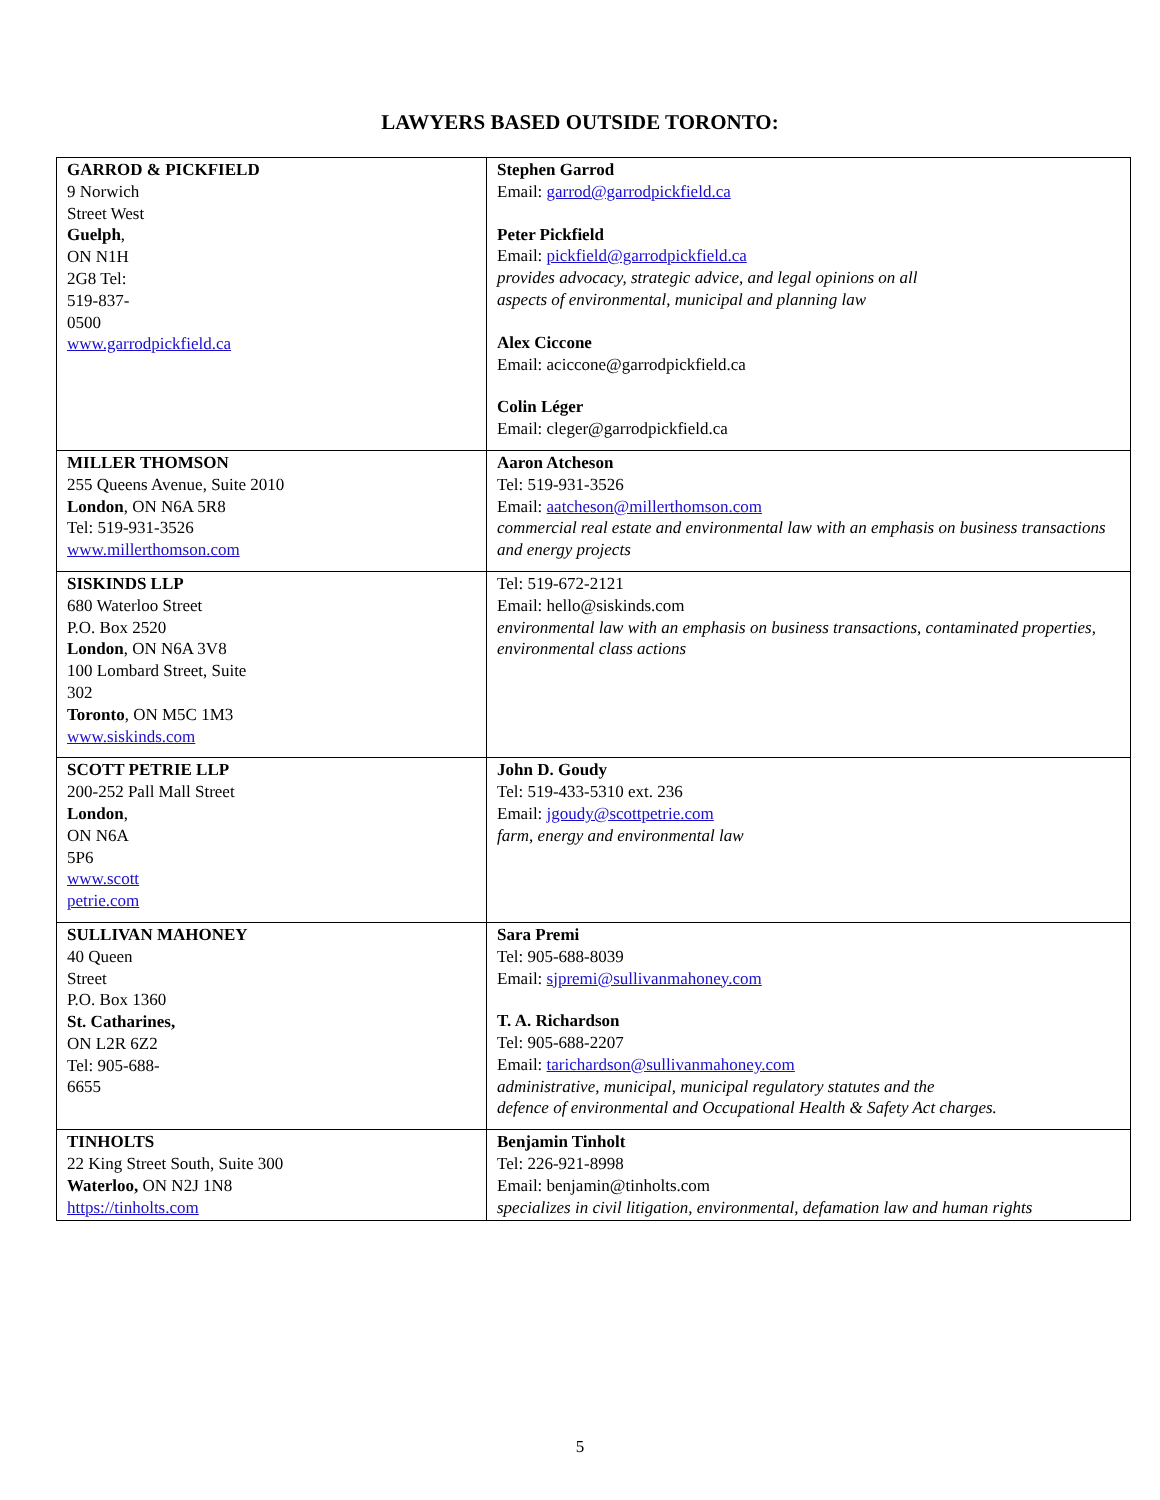LAWYERS BASED OUTSIDE TORONTO:
| GARROD & PICKFIELD 9 Norwich Street West Guelph , ON N1H 2G8 Tel: 519-837- 0500 www.garrodpickfield.ca | Stephen Garrod Email: garrod@garrodpickfield.ca Peter Pickfield Email: pickfield@garrodpickfield.ca provides advocacy, strategic advice, and legal opinions on all aspects of environmental, municipal and planning law Alex Ciccone Email: aciccone@garrodpickfield.ca Colin Léger Email: cleger@garrodpickfield.ca |
| MILLER THOMSON 255 Queens Avenue, Suite 2010 London , ON N6A 5R8 Tel: 519-931-3526 www.millerthomson.com | Aaron Atcheson Tel: 519-931-3526 Email: aatcheson@millerthomson.com commercial real estate and environmental law with an emphasis on business transactions and energy projects |
| SISKINDS LLP 680 Waterloo Street P.O. Box 2520 London , ON N6A 3V8 100 Lombard Street, Suite 302 Toronto , ON M5C 1M3 www.siskinds.com | Tel: 519-672-2121 Email: hello@siskinds.com environmental law with an emphasis on business transactions, contaminated properties, environmental class actions |
| SCOTT PETRIE LLP 200-252 Pall Mall Street London , ON N6A 5P6 www.scott petrie.com | John D. Goudy Tel: 519-433-5310 ext. 236 Email: jgoudy@scottpetrie.com farm, energy and environmental law |
| SULLIVAN MAHONEY 40 Queen Street P.O. Box 1360 St. Catharines, ON L2R 6Z2 Tel: 905-688- 6655 | Sara Premi Tel: 905-688-8039 Email: sjpremi@sullivanmahoney.com T. A. Richardson Tel: 905-688-2207 Email: tarichardson@sullivanmahoney.com administrative, municipal, municipal regulatory statutes and the defence of environmental and Occupational Health & Safety Act charges. |
| TINHOLTS 22 King Street South, Suite 300 Waterloo, ON N2J 1N8 https://tinholts.com | Benjamin Tinholt Tel: 226-921-8998 Email: benjamin@tinholts.com specializes in civil litigation, environmental, defamation law and human rights |
5